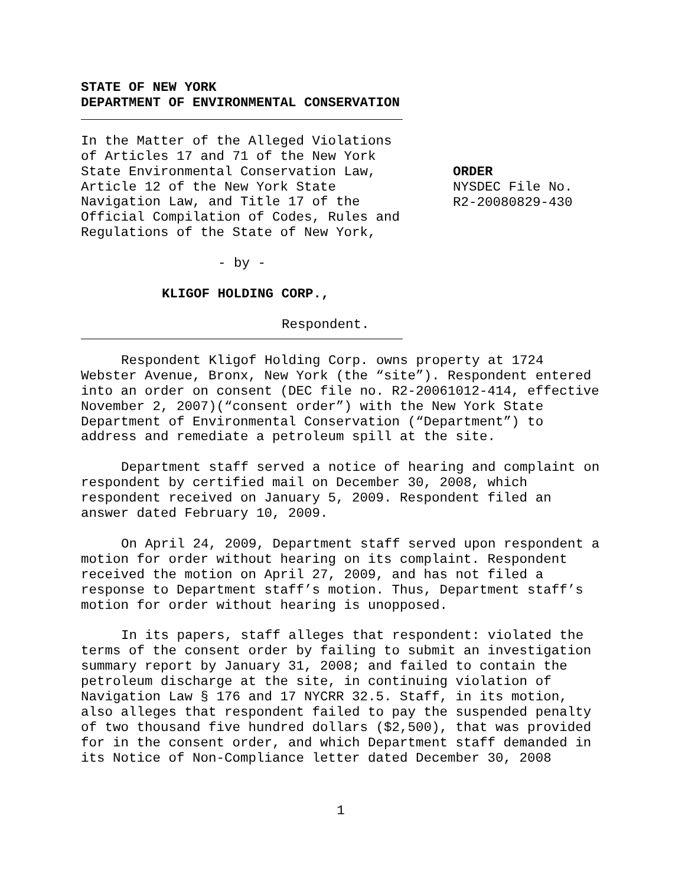STATE OF NEW YORK
DEPARTMENT OF ENVIRONMENTAL CONSERVATION
In the Matter of the Alleged Violations
of Articles 17 and 71 of the New York
State Environmental Conservation Law,
Article 12 of the New York State
Navigation Law, and Title 17 of the
Official Compilation of Codes, Rules and
Regulations of the State of New York,
ORDER
NYSDEC File No.
R2-20080829-430
- by -
KLIGOF HOLDING CORP.,
Respondent.
Respondent Kligof Holding Corp. owns property at 1724 Webster Avenue, Bronx, New York (the “site”). Respondent entered into an order on consent (DEC file no. R2-20061012-414, effective November 2, 2007)(“consent order”) with the New York State Department of Environmental Conservation (“Department”) to address and remediate a petroleum spill at the site.
Department staff served a notice of hearing and complaint on respondent by certified mail on December 30, 2008, which respondent received on January 5, 2009. Respondent filed an answer dated February 10, 2009.
On April 24, 2009, Department staff served upon respondent a motion for order without hearing on its complaint. Respondent received the motion on April 27, 2009, and has not filed a response to Department staff’s motion. Thus, Department staff’s motion for order without hearing is unopposed.
In its papers, staff alleges that respondent: violated the terms of the consent order by failing to submit an investigation summary report by January 31, 2008; and failed to contain the petroleum discharge at the site, in continuing violation of Navigation Law § 176 and 17 NYCRR 32.5. Staff, in its motion, also alleges that respondent failed to pay the suspended penalty of two thousand five hundred dollars ($2,500), that was provided for in the consent order, and which Department staff demanded in its Notice of Non-Compliance letter dated December 30, 2008
1